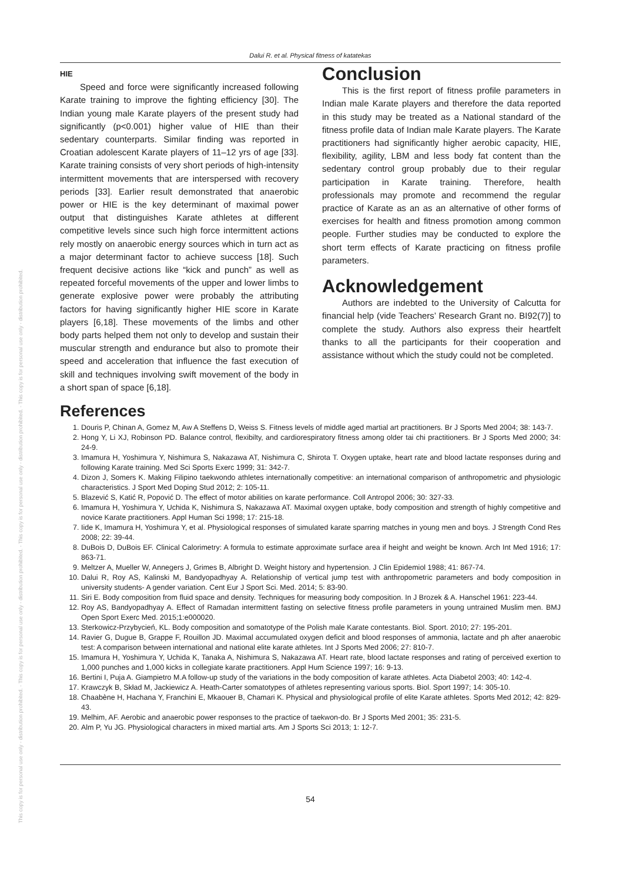This copy is for personal use only - distribution prohibited. - This copy is for personal use only - distribution prohibited. - This copy is for personal use only - distribution prohibited. - This copy is for personal use only - distribution prohibited.
Dalui R. et al. Physical fitness of katatekas
HIE
Speed and force were significantly increased following Karate training to improve the fighting efficiency [30]. The Indian young male Karate players of the present study had significantly (p<0.001) higher value of HIE than their sedentary counterparts. Similar finding was reported in Croatian adolescent Karate players of 11–12 yrs of age [33]. Karate training consists of very short periods of high-intensity intermittent movements that are interspersed with recovery periods [33]. Earlier result demonstrated that anaerobic power or HIE is the key determinant of maximal power output that distinguishes Karate athletes at different competitive levels since such high force intermittent actions rely mostly on anaerobic energy sources which in turn act as a major determinant factor to achieve success [18]. Such frequent decisive actions like “kick and punch” as well as repeated forceful movements of the upper and lower limbs to generate explosive power were probably the attributing factors for having significantly higher HIE score in Karate players [6,18]. These movements of the limbs and other body parts helped them not only to develop and sustain their muscular strength and endurance but also to promote their speed and acceleration that influence the fast execution of skill and techniques involving swift movement of the body in a short span of space [6,18].
Conclusion
This is the first report of fitness profile parameters in Indian male Karate players and therefore the data reported in this study may be treated as a National standard of the fitness profile data of Indian male Karate players. The Karate practitioners had significantly higher aerobic capacity, HIE, flexibility, agility, LBM and less body fat content than the sedentary control group probably due to their regular participation in Karate training. Therefore, health professionals may promote and recommend the regular practice of Karate as an as an alternative of other forms of exercises for health and fitness promotion among common people. Further studies may be conducted to explore the short term effects of Karate practicing on fitness profile parameters.
Acknowledgement
Authors are indebted to the University of Calcutta for financial help (vide Teachers’ Research Grant no. BI92(7)] to complete the study. Authors also express their heartfelt thanks to all the participants for their cooperation and assistance without which the study could not be completed.
References
1. Douris P, Chinan A, Gomez M, Aw A Steffens D, Weiss S. Fitness levels of middle aged martial art practitioners. Br J Sports Med 2004; 38: 143-7.
2. Hong Y, Li XJ, Robinson PD. Balance control, flexibilty, and cardiorespiratory fitness among older tai chi practitioners. Br J Sports Med 2000; 34: 24-9.
3. Imamura H, Yoshimura Y, Nishimura S, Nakazawa AT, Nishimura C, Shirota T. Oxygen uptake, heart rate and blood lactate responses during and following Karate training. Med Sci Sports Exerc 1999; 31: 342-7.
4. Dizon J, Somers K. Making Filipino taekwondo athletes internationally competitive: an international comparison of anthropometric and physiologic characteristics. J Sport Med Doping Stud 2012; 2: 105-11.
5. Blazević S, Katić R, Popović D. The effect of motor abilities on karate performance. Coll Antropol 2006; 30: 327-33.
6. Imamura H, Yoshimura Y, Uchida K, Nishimura S, Nakazawa AT. Maximal oxygen uptake, body composition and strength of highly competitive and novice Karate practitioners. Appl Human Sci 1998; 17: 215-18.
7. Iide K, Imamura H, Yoshimura Y, et al. Physiological responses of simulated karate sparring matches in young men and boys. J Strength Cond Res 2008; 22: 39-44.
8. DuBois D, DuBois EF. Clinical Calorimetry: A formula to estimate approximate surface area if height and weight be known. Arch Int Med 1916; 17: 863-71.
9. Meltzer A, Mueller W, Annegers J, Grimes B, Albright D. Weight history and hypertension. J Clin Epidemiol 1988; 41: 867-74.
10. Dalui R, Roy AS, Kalinski M, Bandyopadhyay A. Relationship of vertical jump test with anthropometric parameters and body composition in university students- A gender variation. Cent Eur J Sport Sci. Med. 2014; 5: 83-90.
11. Siri E. Body composition from fluid space and density. Techniques for measuring body composition. In J Brozek & A. Hanschel 1961: 223-44.
12. Roy AS, Bandyopadhyay A. Effect of Ramadan intermittent fasting on selective fitness profile parameters in young untrained Muslim men. BMJ Open Sport Exerc Med. 2015;1:e000020.
13. Sterkowicz-Przybycień, KL. Body composition and somatotype of the Polish male Karate contestants. Biol. Sport. 2010; 27: 195-201.
14. Ravier G, Dugue B, Grappe F, Rouillon JD. Maximal accumulated oxygen deficit and blood responses of ammonia, lactate and ph after anaerobic test: A comparison between international and national elite karate athletes. Int J Sports Med 2006; 27: 810-7.
15. Imamura H, Yoshimura Y, Uchida K, Tanaka A, Nishimura S, Nakazawa AT. Heart rate, blood lactate responses and rating of perceived exertion to 1,000 punches and 1,000 kicks in collegiate karate practitioners. Appl Hum Science 1997; 16: 9-13.
16. Bertini I, Puja A. Giampietro M.A follow-up study of the variations in the body composition of karate athletes. Acta Diabetol 2003; 40: 142-4.
17. Krawczyk B, Skład M, Jackiewicz A. Heath-Carter somatotypes of athletes representing various sports. Biol. Sport 1997; 14: 305-10.
18. Chaabène H, Hachana Y, Franchini E, Mkaouer B, Chamari K. Physical and physiological profile of elite Karate athletes. Sports Med 2012; 42: 829-43.
19. Melhim, AF. Aerobic and anaerobic power responses to the practice of taekwon-do. Br J Sports Med 2001; 35: 231-5.
20. Alm P, Yu JG. Physiological characters in mixed martial arts. Am J Sports Sci 2013; 1: 12-7.
54